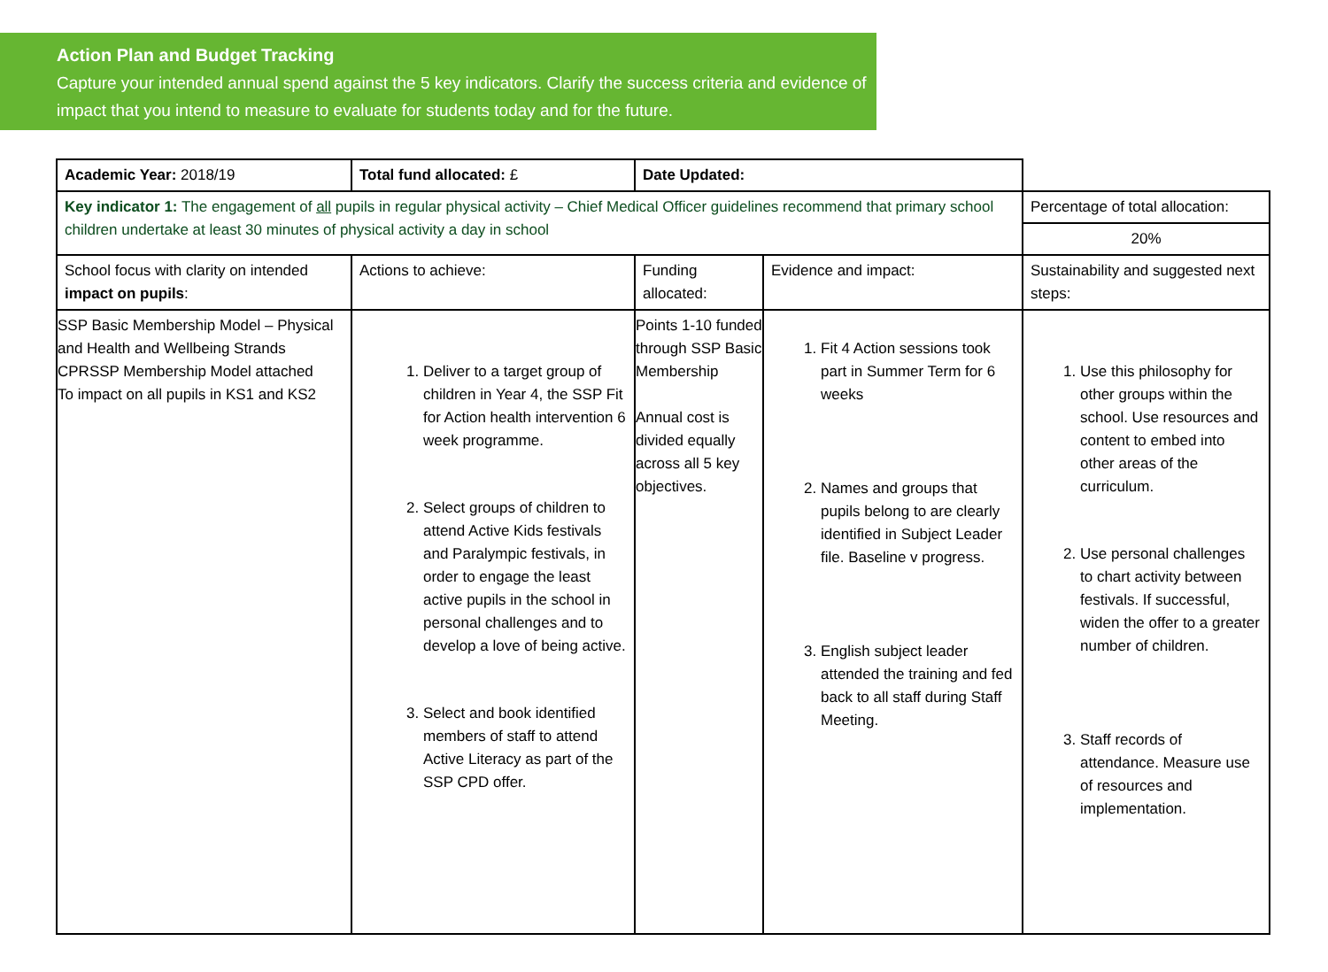Action Plan and Budget Tracking
Capture your intended annual spend against the 5 key indicators. Clarify the success criteria and evidence of impact that you intend to measure to evaluate for students today and for the future.
| Academic Year: 2018/19 | Total fund allocated: £ | Date Updated: | | |
| Key indicator 1: The engagement of all pupils in regular physical activity – Chief Medical Officer guidelines recommend that primary school children undertake at least 30 minutes of physical activity a day in school | | | | Percentage of total allocation: |
| | | | | 20% |
| School focus with clarity on intended impact on pupils : | Actions to achieve: | Funding allocated: | Evidence and impact: | Sustainability and suggested next steps: |
| SSP Basic Membership Model – Physical and Health and Wellbeing Strands CPRSSP Membership Model attached To impact on all pupils in KS1 and KS2 | 1. Deliver to a target group of children in Year 4, the SSP Fit for Action health intervention 6 week programme. 2. Select groups of children to attend Active Kids festivals and Paralympic festivals, in order to engage the least active pupils in the school in personal challenges and to develop a love of being active. 3. Select and book identified members of staff to attend Active Literacy as part of the SSP CPD offer. | Points 1-10 funded through SSP Basic Membership Annual cost is divided equally across all 5 key objectives. | 1. Fit 4 Action sessions took part in Summer Term for 6 weeks 2. Names and groups that pupils belong to are clearly identified in Subject Leader file. Baseline v progress. 3. English subject leader attended the training and fed back to all staff during Staff Meeting. | 1. Use this philosophy for other groups within the school. Use resources and content to embed into other areas of the curriculum. 2. Use personal challenges to chart activity between festivals. If successful, widen the offer to a greater number of children. 3. Staff records of attendance. Measure use of resources and implementation. |